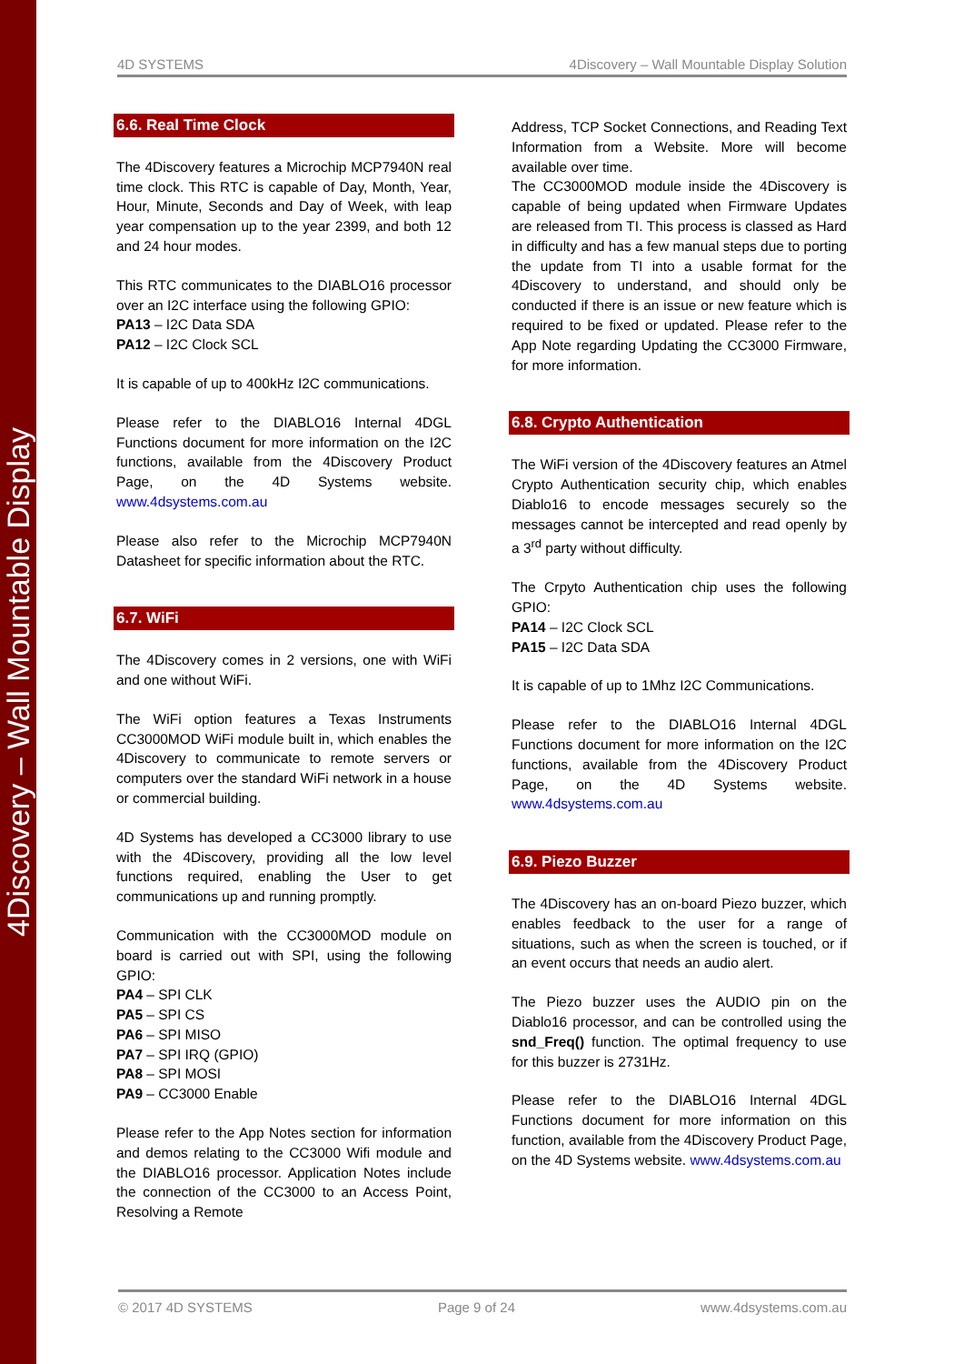4Discovery – Wall Mountable Display
4D SYSTEMS 4Discovery – Wall Mountable Display Solution
6.6. Real Time Clock
The 4Discovery features a Microchip MCP7940N real time clock. This RTC is capable of Day, Month, Year, Hour, Minute, Seconds and Day of Week, with leap year compensation up to the year 2399, and both 12 and 24 hour modes.
This RTC communicates to the DIABLO16 processor over an I2C interface using the following GPIO:
PA13 – I2C Data SDA
PA12 – I2C Clock SCL
It is capable of up to 400kHz I2C communications.
Please refer to the DIABLO16 Internal 4DGL Functions document for more information on the I2C functions, available from the 4Discovery Product Page, on the 4D Systems website. www.4dsystems.com.au
Please also refer to the Microchip MCP7940N Datasheet for specific information about the RTC.
6.7. WiFi
The 4Discovery comes in 2 versions, one with WiFi and one without WiFi.
The WiFi option features a Texas Instruments CC3000MOD WiFi module built in, which enables the 4Discovery to communicate to remote servers or computers over the standard WiFi network in a house or commercial building.
4D Systems has developed a CC3000 library to use with the 4Discovery, providing all the low level functions required, enabling the User to get communications up and running promptly.
Communication with the CC3000MOD module on board is carried out with SPI, using the following GPIO:
PA4 – SPI CLK
PA5 – SPI CS
PA6 – SPI MISO
PA7 – SPI IRQ (GPIO)
PA8 – SPI MOSI
PA9 – CC3000 Enable
Please refer to the App Notes section for information and demos relating to the CC3000 Wifi module and the DIABLO16 processor. Application Notes include the connection of the CC3000 to an Access Point, Resolving a Remote
Address, TCP Socket Connections, and Reading Text Information from a Website. More will become available over time.
The CC3000MOD module inside the 4Discovery is capable of being updated when Firmware Updates are released from TI. This process is classed as Hard in difficulty and has a few manual steps due to porting the update from TI into a usable format for the 4Discovery to understand, and should only be conducted if there is an issue or new feature which is required to be fixed or updated. Please refer to the App Note regarding Updating the CC3000 Firmware, for more information.
6.8. Crypto Authentication
The WiFi version of the 4Discovery features an Atmel Crypto Authentication security chip, which enables Diablo16 to encode messages securely so the messages cannot be intercepted and read openly by a 3<sup>rd</sup> party without difficulty.
The Crpyto Authentication chip uses the following GPIO:
PA14 – I2C Clock SCL
PA15 – I2C Data SDA
It is capable of up to 1Mhz I2C Communications.
Please refer to the DIABLO16 Internal 4DGL Functions document for more information on the I2C functions, available from the 4Discovery Product Page, on the 4D Systems website. www.4dsystems.com.au
6.9. Piezo Buzzer
The 4Discovery has an on-board Piezo buzzer, which enables feedback to the user for a range of situations, such as when the screen is touched, or if an event occurs that needs an audio alert.
The Piezo buzzer uses the AUDIO pin on the Diablo16 processor, and can be controlled using the snd_Freq() function. The optimal frequency to use for this buzzer is 2731Hz.
Please refer to the DIABLO16 Internal 4DGL Functions document for more information on this function, available from the 4Discovery Product Page, on the 4D Systems website. www.4dsystems.com.au
© 2017 4D SYSTEMS Page 9 of 24 www.4dsystems.com.au